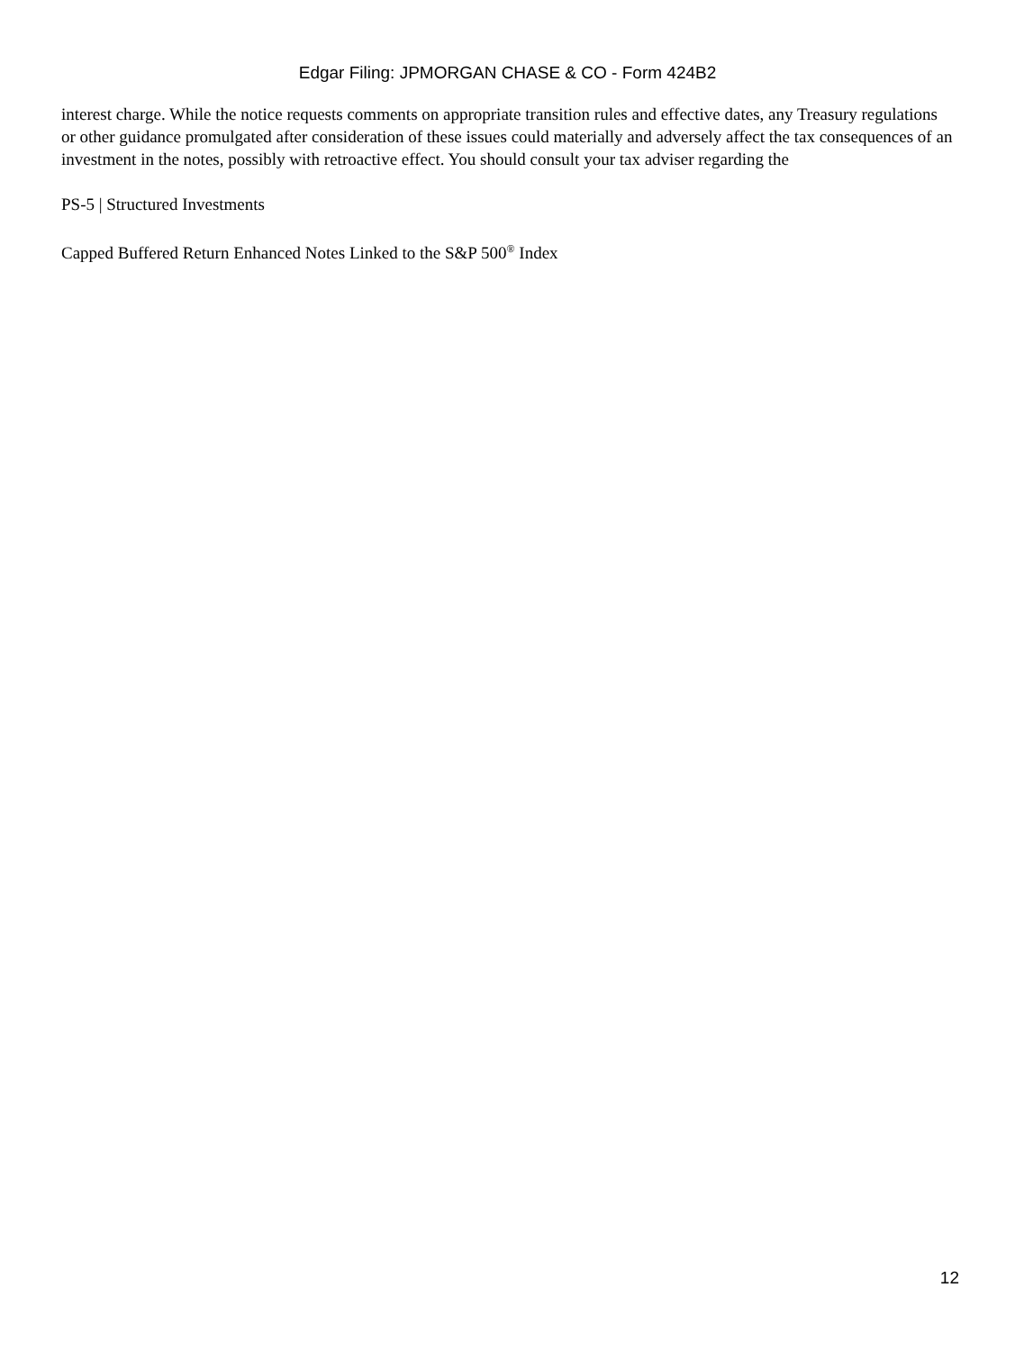Edgar Filing: JPMORGAN CHASE & CO - Form 424B2
interest charge. While the notice requests comments on appropriate transition rules and effective dates, any Treasury regulations or other guidance promulgated after consideration of these issues could materially and adversely affect the tax consequences of an investment in the notes, possibly with retroactive effect. You should consult your tax adviser regarding the
PS-5 | Structured Investments
Capped Buffered Return Enhanced Notes Linked to the S&P 500<sup>®</sup> Index
12